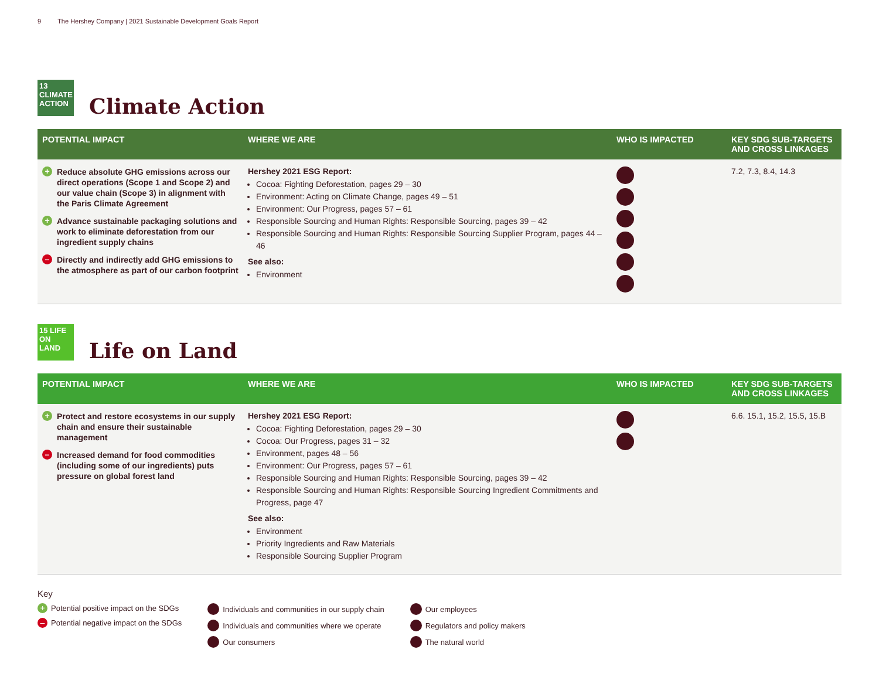9 The Hershey Company | 2021 Sustainable Development Goals Report
13 CLIMATE ACTION
Climate Action
| POTENTIAL IMPACT | WHERE WE ARE | WHO IS IMPACTED | KEY SDG SUB-TARGETS AND CROSS LINKAGES |
| --- | --- | --- | --- |
| + Reduce absolute GHG emissions across our direct operations (Scope 1 and Scope 2) and our value chain (Scope 3) in alignment with the Paris Climate Agreement + Advance sustainable packaging solutions and work to eliminate deforestation from our ingredient supply chains – Directly and indirectly add GHG emissions to the atmosphere as part of our carbon footprint | Hershey 2021 ESG Report: Cocoa: Fighting Deforestation, pages 29 – 30 Environment: Acting on Climate Change, pages 49 – 51 Environment: Our Progress, pages 57 – 61 Responsible Sourcing and Human Rights: Responsible Sourcing, pages 39 – 42 Responsible Sourcing and Human Rights: Responsible Sourcing Supplier Program, pages 44 – 46 See also: Environment | | 7.2, 7.3, 8.4, 14.3 |
15 LIFE ON LAND
Life on Land
| POTENTIAL IMPACT | WHERE WE ARE | WHO IS IMPACTED | KEY SDG SUB-TARGETS AND CROSS LINKAGES |
| --- | --- | --- | --- |
| + Protect and restore ecosystems in our supply chain and ensure their sustainable management – Increased demand for food commodities (including some of our ingredients) puts pressure on global forest land | Hershey 2021 ESG Report: Cocoa: Fighting Deforestation, pages 29 – 30 Cocoa: Our Progress, pages 31 – 32 Environment, pages 48 – 56 Environment: Our Progress, pages 57 – 61 Responsible Sourcing and Human Rights: Responsible Sourcing, pages 39 – 42 Responsible Sourcing and Human Rights: Responsible Sourcing Ingredient Commitments and Progress, page 47 See also: Environment Priority Ingredients and Raw Materials Responsible Sourcing Supplier Program | | 6.6. 15.1, 15.2, 15.5, 15.B |
Key
+ Potential positive impact on the SDGs
– Potential negative impact on the SDGs
Individuals and communities in our supply chain
Individuals and communities where we operate
Our consumers
Our employees
Regulators and policy makers
The natural world